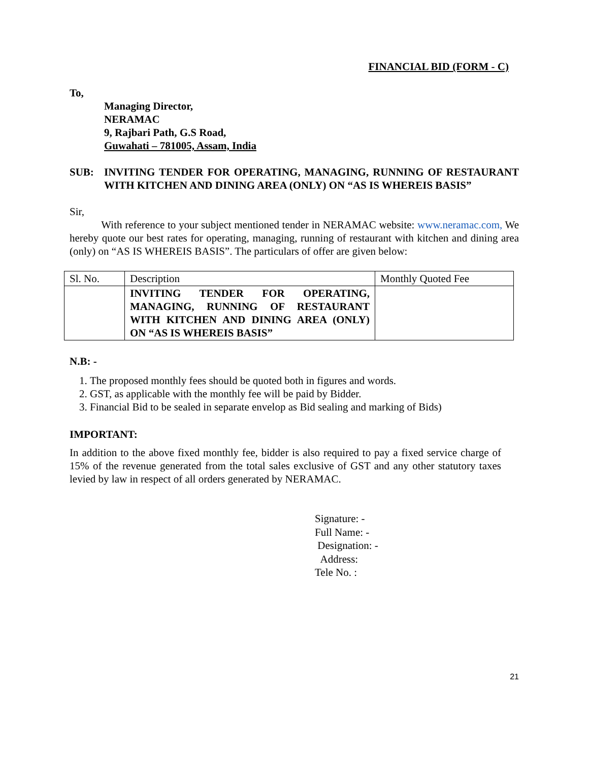FINANCIAL BID (FORM - C)
To,
Managing Director,
NERAMAC
9, Rajbari Path, G.S Road,
Guwahati – 781005, Assam, India
SUB: INVITING TENDER FOR OPERATING, MANAGING, RUNNING OF RESTAURANT WITH KITCHEN AND DINING AREA (ONLY) ON “AS IS WHEREIS BASIS”
Sir,
With reference to your subject mentioned tender in NERAMAC website: www.neramac.com, We hereby quote our best rates for operating, managing, running of restaurant with kitchen and dining area (only) on “AS IS WHEREIS BASIS”. The particulars of offer are given below:
| Sl. No. | Description | Monthly Quoted Fee |
| | INVITING TENDER FOR OPERATING, MANAGING, RUNNING OF RESTAURANT WITH KITCHEN AND DINING AREA (ONLY) ON “AS IS WHEREIS BASIS” | |
N.B: -
1. The proposed monthly fees should be quoted both in figures and words.
2. GST, as applicable with the monthly fee will be paid by Bidder.
3. Financial Bid to be sealed in separate envelop as Bid sealing and marking of Bids)
IMPORTANT:
In addition to the above fixed monthly fee, bidder is also required to pay a fixed service charge of 15% of the revenue generated from the total sales exclusive of GST and any other statutory taxes levied by law in respect of all orders generated by NERAMAC.
Signature: -
Full Name: -
Designation: -
Address:
Tele No. :
21